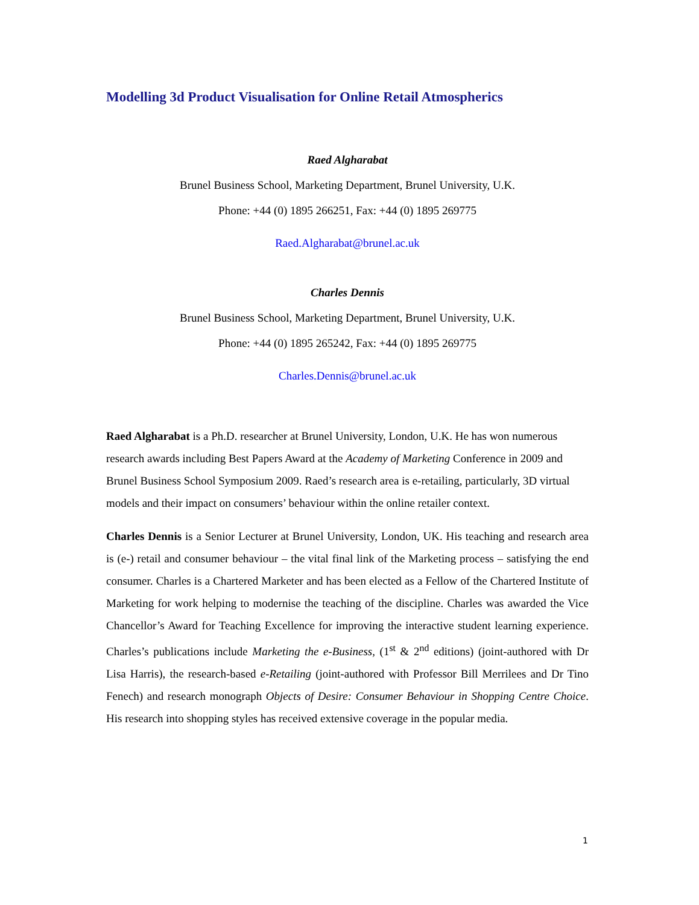Modelling 3d Product Visualisation for Online Retail Atmospherics
Raed Algharabat
Brunel Business School, Marketing Department, Brunel University, U.K.
Phone: +44 (0) 1895 266251, Fax: +44 (0) 1895 269775
Raed.Algharabat@brunel.ac.uk
Charles Dennis
Brunel Business School, Marketing Department, Brunel University, U.K.
Phone: +44 (0) 1895 265242, Fax: +44 (0) 1895 269775
Charles.Dennis@brunel.ac.uk
Raed Algharabat is a Ph.D. researcher at Brunel University, London, U.K. He has won numerous research awards including Best Papers Award at the Academy of Marketing Conference in 2009 and Brunel Business School Symposium 2009. Raed’s research area is e-retailing, particularly, 3D virtual models and their impact on consumers’ behaviour within the online retailer context.
Charles Dennis is a Senior Lecturer at Brunel University, London, UK. His teaching and research area is (e-) retail and consumer behaviour – the vital final link of the Marketing process – satisfying the end consumer. Charles is a Chartered Marketer and has been elected as a Fellow of the Chartered Institute of Marketing for work helping to modernise the teaching of the discipline. Charles was awarded the Vice Chancellor’s Award for Teaching Excellence for improving the interactive student learning experience. Charles’s publications include Marketing the e-Business, (1<sup>st</sup> & 2<sup>nd</sup> editions) (joint-authored with Dr Lisa Harris), the research-based e-Retailing (joint-authored with Professor Bill Merrilees and Dr Tino Fenech) and research monograph Objects of Desire: Consumer Behaviour in Shopping Centre Choice. His research into shopping styles has received extensive coverage in the popular media.
1